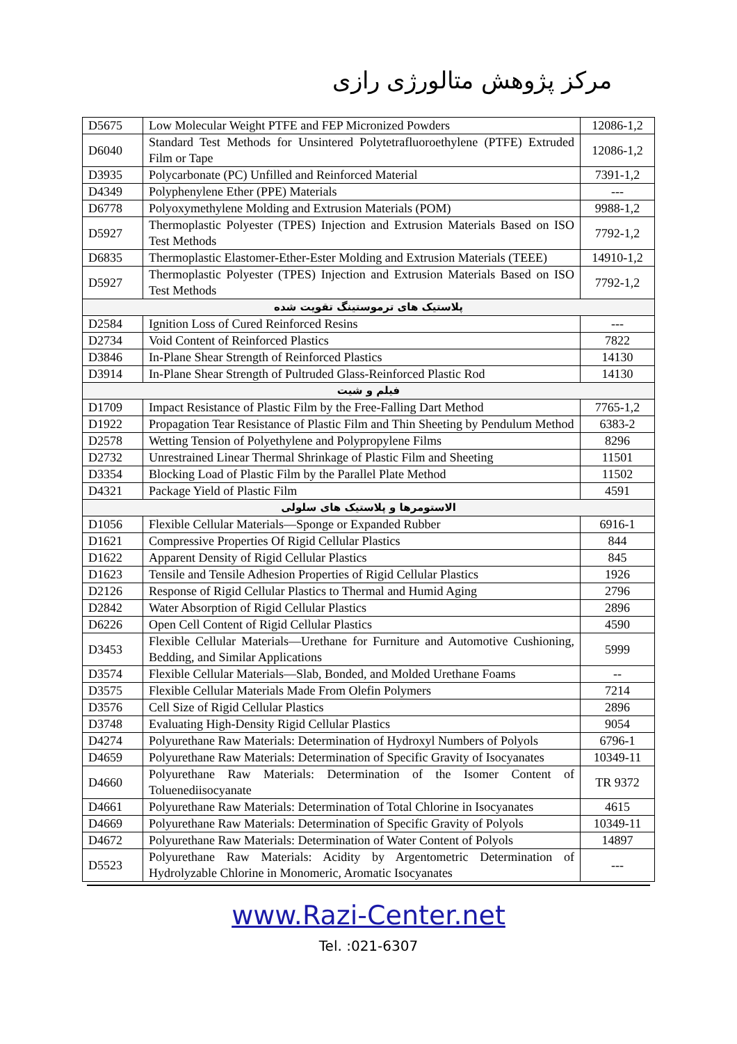مرکز پژوهش متالورژی رازی
| D5675 | Low Molecular Weight PTFE and FEP Micronized Powders | 12086-1,2 |
| D6040 | Standard Test Methods for Unsintered Polytetrafluoroethylene (PTFE) Extruded Film or Tape | 12086-1,2 |
| D3935 | Polycarbonate (PC) Unfilled and Reinforced Material | 7391-1,2 |
| D4349 | Polyphenylene Ether (PPE) Materials | --- |
| D6778 | Polyoxymethylene Molding and Extrusion Materials (POM) | 9988-1,2 |
| D5927 | Thermoplastic Polyester (TPES) Injection and Extrusion Materials Based on ISO Test Methods | 7792-1,2 |
| D6835 | Thermoplastic Elastomer-Ether-Ester Molding and Extrusion Materials (TEEE) | 14910-1,2 |
| D5927 | Thermoplastic Polyester (TPES) Injection and Extrusion Materials Based on ISO Test Methods | 7792-1,2 |
| پلاستیک های ترموستینگ تقویت شده | | |
| D2584 | Ignition Loss of Cured Reinforced Resins | --- |
| D2734 | Void Content of Reinforced Plastics | 7822 |
| D3846 | In-Plane Shear Strength of Reinforced Plastics | 14130 |
| D3914 | In-Plane Shear Strength of Pultruded Glass-Reinforced Plastic Rod | 14130 |
| فیلم و شیت | | |
| D1709 | Impact Resistance of Plastic Film by the Free-Falling Dart Method | 7765-1,2 |
| D1922 | Propagation Tear Resistance of Plastic Film and Thin Sheeting by Pendulum Method | 6383-2 |
| D2578 | Wetting Tension of Polyethylene and Polypropylene Films | 8296 |
| D2732 | Unrestrained Linear Thermal Shrinkage of Plastic Film and Sheeting | 11501 |
| D3354 | Blocking Load of Plastic Film by the Parallel Plate Method | 11502 |
| D4321 | Package Yield of Plastic Film | 4591 |
| الاستومرها و پلاستیک های سلولی | | |
| D1056 | Flexible Cellular Materials—Sponge or Expanded Rubber | 6916-1 |
| D1621 | Compressive Properties Of Rigid Cellular Plastics | 844 |
| D1622 | Apparent Density of Rigid Cellular Plastics | 845 |
| D1623 | Tensile and Tensile Adhesion Properties of Rigid Cellular Plastics | 1926 |
| D2126 | Response of Rigid Cellular Plastics to Thermal and Humid Aging | 2796 |
| D2842 | Water Absorption of Rigid Cellular Plastics | 2896 |
| D6226 | Open Cell Content of Rigid Cellular Plastics | 4590 |
| D3453 | Flexible Cellular Materials—Urethane for Furniture and Automotive Cushioning, Bedding, and Similar Applications | 5999 |
| D3574 | Flexible Cellular Materials—Slab, Bonded, and Molded Urethane Foams | -- |
| D3575 | Flexible Cellular Materials Made From Olefin Polymers | 7214 |
| D3576 | Cell Size of Rigid Cellular Plastics | 2896 |
| D3748 | Evaluating High-Density Rigid Cellular Plastics | 9054 |
| D4274 | Polyurethane Raw Materials: Determination of Hydroxyl Numbers of Polyols | 6796-1 |
| D4659 | Polyurethane Raw Materials: Determination of Specific Gravity of Isocyanates | 10349-11 |
| D4660 | Polyurethane Raw Materials: Determination of the Isomer Content of Toluenediisocyanate | TR 9372 |
| D4661 | Polyurethane Raw Materials: Determination of Total Chlorine in Isocyanates | 4615 |
| D4669 | Polyurethane Raw Materials: Determination of Specific Gravity of Polyols | 10349-11 |
| D4672 | Polyurethane Raw Materials: Determination of Water Content of Polyols | 14897 |
| D5523 | Polyurethane Raw Materials: Acidity by Argentometric Determination of Hydrolyzable Chlorine in Monomeric, Aromatic Isocyanates | --- |
www.Razi-Center.net
Tel. :021-6307